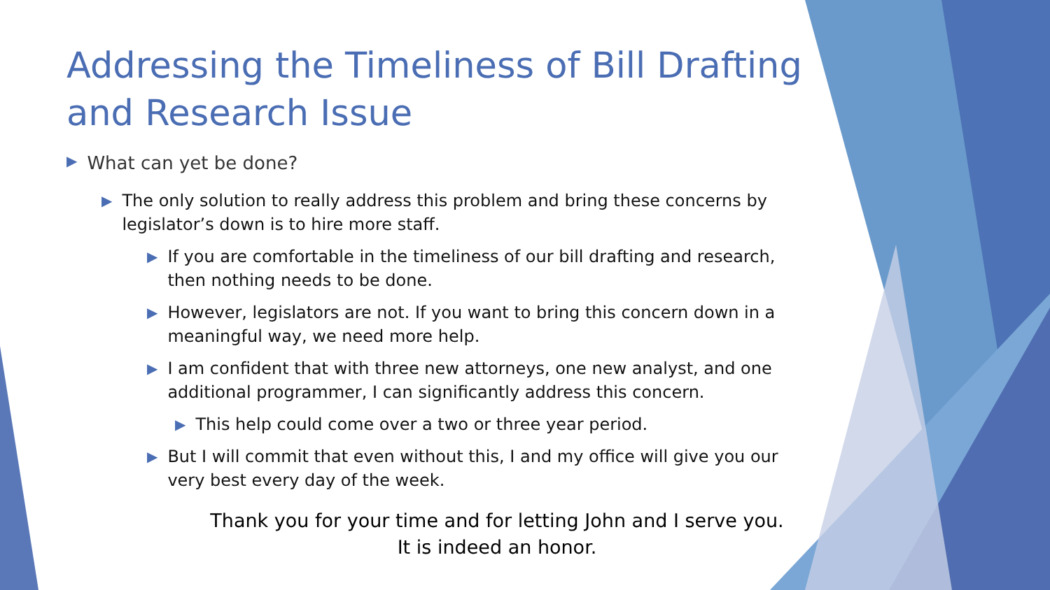Addressing the Timeliness of Bill Drafting and Research Issue
▶
What can yet be done?
▶
The only solution to really address this problem and bring these concerns by legislator’s down is to hire more staff.
▶
If you are comfortable in the timeliness of our bill drafting and research, then nothing needs to be done.
▶
However, legislators are not. If you want to bring this concern down in a meaningful way, we need more help.
▶
I am confident that with three new attorneys, one new analyst, and one additional programmer, I can significantly address this concern.
▶
This help could come over a two or three year period.
▶
But I will commit that even without this, I and my office will give you our very best every day of the week.
Thank you for your time and for letting John and I serve you.
It is indeed an honor.